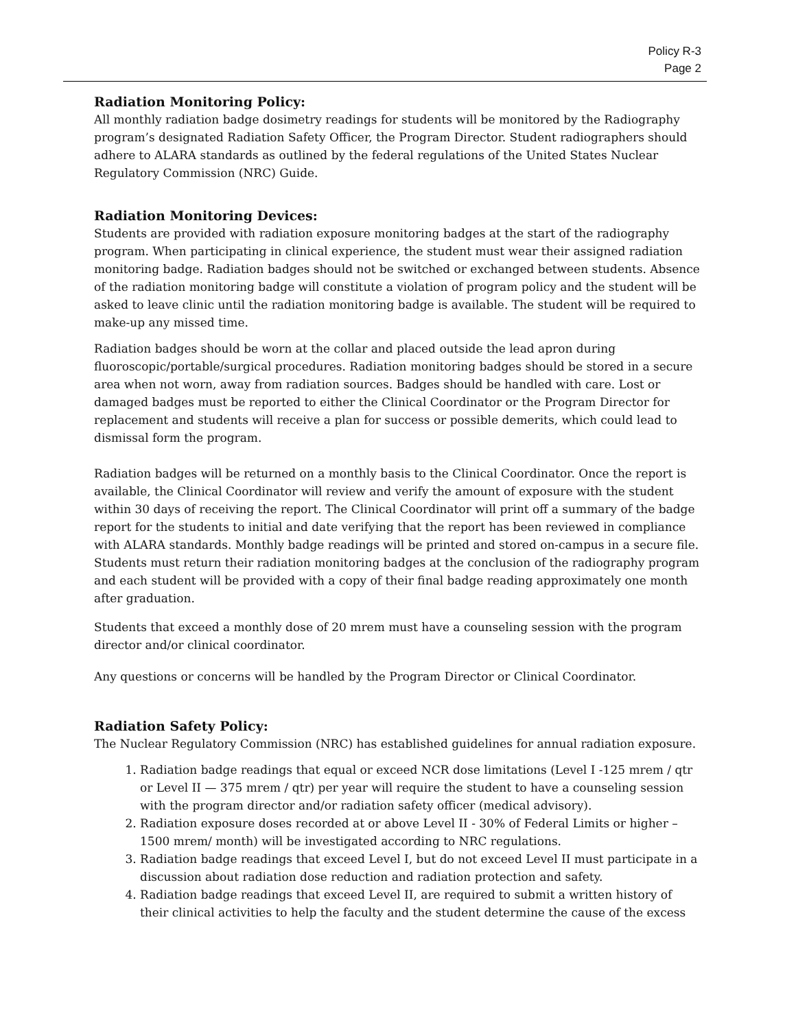Policy R-3
Page 2
Radiation Monitoring Policy:
All monthly radiation badge dosimetry readings for students will be monitored by the Radiography program’s designated Radiation Safety Officer, the Program Director. Student radiographers should adhere to ALARA standards as outlined by the federal regulations of the United States Nuclear Regulatory Commission (NRC) Guide.
Radiation Monitoring Devices:
Students are provided with radiation exposure monitoring badges at the start of the radiography program. When participating in clinical experience, the student must wear their assigned radiation monitoring badge. Radiation badges should not be switched or exchanged between students. Absence of the radiation monitoring badge will constitute a violation of program policy and the student will be asked to leave clinic until the radiation monitoring badge is available. The student will be required to make-up any missed time.
Radiation badges should be worn at the collar and placed outside the lead apron during fluoroscopic/portable/surgical procedures. Radiation monitoring badges should be stored in a secure area when not worn, away from radiation sources. Badges should be handled with care. Lost or damaged badges must be reported to either the Clinical Coordinator or the Program Director for replacement and students will receive a plan for success or possible demerits, which could lead to dismissal form the program.
Radiation badges will be returned on a monthly basis to the Clinical Coordinator. Once the report is available, the Clinical Coordinator will review and verify the amount of exposure with the student within 30 days of receiving the report. The Clinical Coordinator will print off a summary of the badge report for the students to initial and date verifying that the report has been reviewed in compliance with ALARA standards. Monthly badge readings will be printed and stored on-campus in a secure file. Students must return their radiation monitoring badges at the conclusion of the radiography program and each student will be provided with a copy of their final badge reading approximately one month after graduation.
Students that exceed a monthly dose of 20 mrem must have a counseling session with the program director and/or clinical coordinator.
Any questions or concerns will be handled by the Program Director or Clinical Coordinator.
Radiation Safety Policy:
The Nuclear Regulatory Commission (NRC) has established guidelines for annual radiation exposure.
1. Radiation badge readings that equal or exceed NCR dose limitations (Level I -125 mrem / qtr or Level II — 375 mrem / qtr) per year will require the student to have a counseling session with the program director and/or radiation safety officer (medical advisory).
2. Radiation exposure doses recorded at or above Level II - 30% of Federal Limits or higher – 1500 mrem/ month) will be investigated according to NRC regulations.
3. Radiation badge readings that exceed Level I, but do not exceed Level II must participate in a discussion about radiation dose reduction and radiation protection and safety.
4. Radiation badge readings that exceed Level II, are required to submit a written history of their clinical activities to help the faculty and the student determine the cause of the excess